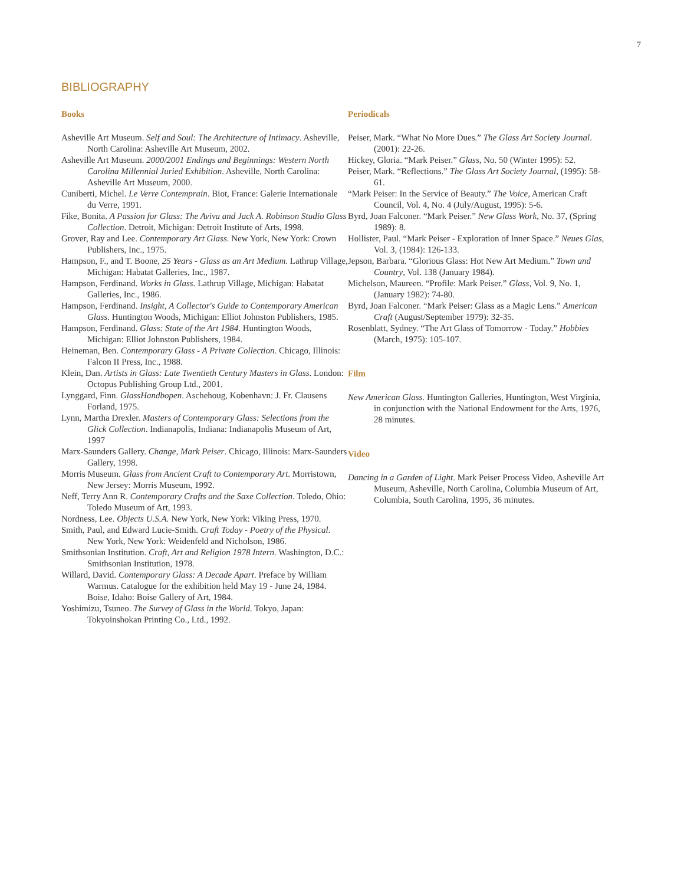7
BIBLIOGRAPHY
Books
Asheville Art Museum. Self and Soul: The Architecture of Intimacy. Asheville, North Carolina: Asheville Art Museum, 2002.
Asheville Art Museum. 2000/2001 Endings and Beginnings: Western North Carolina Millennial Juried Exhibition. Asheville, North Carolina: Asheville Art Museum, 2000.
Cuniberti, Michel. Le Verre Contemprain. Biot, France: Galerie Internationale du Verre, 1991.
Fike, Bonita. A Passion for Glass: The Aviva and Jack A. Robinson Studio Glass Collection. Detroit, Michigan: Detroit Institute of Arts, 1998.
Grover, Ray and Lee. Contemporary Art Glass. New York, New York: Crown Publishers, Inc., 1975.
Hampson, F., and T. Boone, 25 Years - Glass as an Art Medium. Lathrup Village, Michigan: Habatat Galleries, Inc., 1987.
Hampson, Ferdinand. Works in Glass. Lathrup Village, Michigan: Habatat Galleries, Inc., 1986.
Hampson, Ferdinand. Insight, A Collector's Guide to Contemporary American Glass. Huntington Woods, Michigan: Elliot Johnston Publishers, 1985.
Hampson, Ferdinand. Glass: State of the Art 1984. Huntington Woods, Michigan: Elliot Johnston Publishers, 1984.
Heineman, Ben. Contemporary Glass - A Private Collection. Chicago, Illinois: Falcon II Press, Inc., 1988.
Klein, Dan. Artists in Glass: Late Twentieth Century Masters in Glass. London: Octopus Publishing Group Ltd., 2001.
Lynggard, Finn. GlassHandbopen. Aschehoug, Kobenhavn: J. Fr. Clausens Forland, 1975.
Lynn, Martha Drexler. Masters of Contemporary Glass: Selections from the Glick Collection. Indianapolis, Indiana: Indianapolis Museum of Art, 1997
Marx-Saunders Gallery. Change, Mark Peiser. Chicago, Illinois: Marx-Saunders Gallery, 1998.
Morris Museum. Glass from Ancient Craft to Contemporary Art. Morristown, New Jersey: Morris Museum, 1992.
Neff, Terry Ann R. Contemporary Crafts and the Saxe Collection. Toledo, Ohio: Toledo Museum of Art, 1993.
Nordness, Lee. Objects U.S.A. New York, New York: Viking Press, 1970.
Smith, Paul, and Edward Lucie-Smith. Craft Today - Poetry of the Physical. New York, New York: Weidenfeld and Nicholson, 1986.
Smithsonian Institution. Craft, Art and Religion 1978 Intern. Washington, D.C.: Smithsonian Institution, 1978.
Willard, David. Contemporary Glass: A Decade Apart. Preface by William Warmus. Catalogue for the exhibition held May 19 - June 24, 1984. Boise, Idaho: Boise Gallery of Art, 1984.
Yoshimizu, Tsuneo. The Survey of Glass in the World. Tokyo, Japan: Tokyoinshokan Printing Co., Ltd., 1992.
Periodicals
Peiser, Mark. “What No More Dues.” The Glass Art Society Journal. (2001): 22-26.
Hickey, Gloria. “Mark Peiser.” Glass, No. 50 (Winter 1995): 52.
Peiser, Mark. “Reflections.” The Glass Art Society Journal, (1995): 58-61.
“Mark Peiser: In the Service of Beauty.” The Voice, American Craft Council, Vol. 4, No. 4 (July/August, 1995): 5-6.
Byrd, Joan Falconer. “Mark Peiser.” New Glass Work, No. 37, (Spring 1989): 8.
Hollister, Paul. “Mark Peiser - Exploration of Inner Space.” Neues Glas, Vol. 3, (1984): 126-133.
Jepson, Barbara. “Glorious Glass: Hot New Art Medium.” Town and Country, Vol. 138 (January 1984).
Michelson, Maureen. “Profile: Mark Peiser.” Glass, Vol. 9, No. 1, (January 1982): 74-80.
Byrd, Joan Falconer. “Mark Peiser: Glass as a Magic Lens.” American Craft (August/September 1979): 32-35.
Rosenblatt, Sydney. “The Art Glass of Tomorrow - Today.” Hobbies (March, 1975): 105-107.
Film
New American Glass. Huntington Galleries, Huntington, West Virginia, in conjunction with the National Endowment for the Arts, 1976, 28 minutes.
Video
Dancing in a Garden of Light. Mark Peiser Process Video, Asheville Art Museum, Asheville, North Carolina, Columbia Museum of Art, Columbia, South Carolina, 1995, 36 minutes.